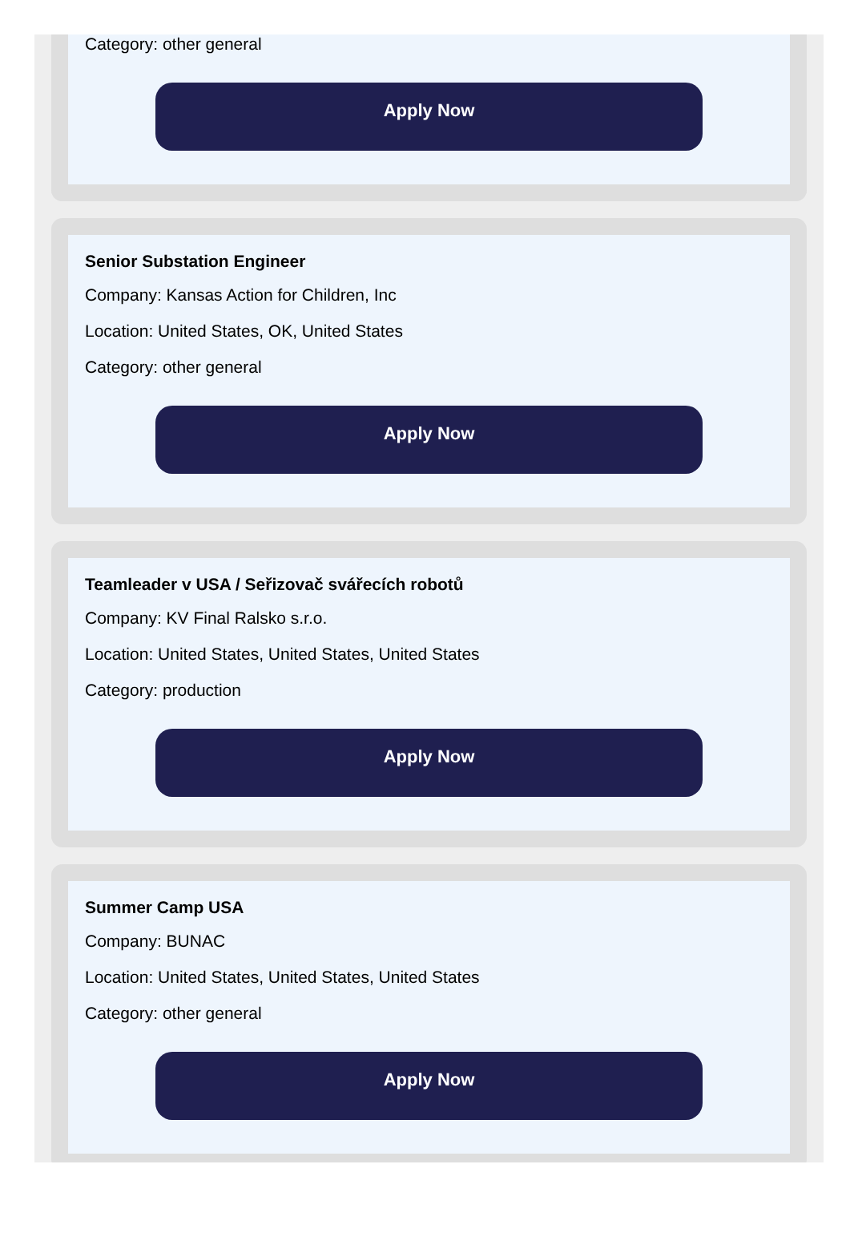Category: other general
Apply Now
Senior Substation Engineer
Company: Kansas Action for Children, Inc
Location: United States, OK, United States
Category: other general
Apply Now
Teamleader v USA / Seřizovač svářecích robotů
Company: KV Final Ralsko s.r.o.
Location: United States, United States, United States
Category: production
Apply Now
Summer Camp USA
Company: BUNAC
Location: United States, United States, United States
Category: other general
Apply Now